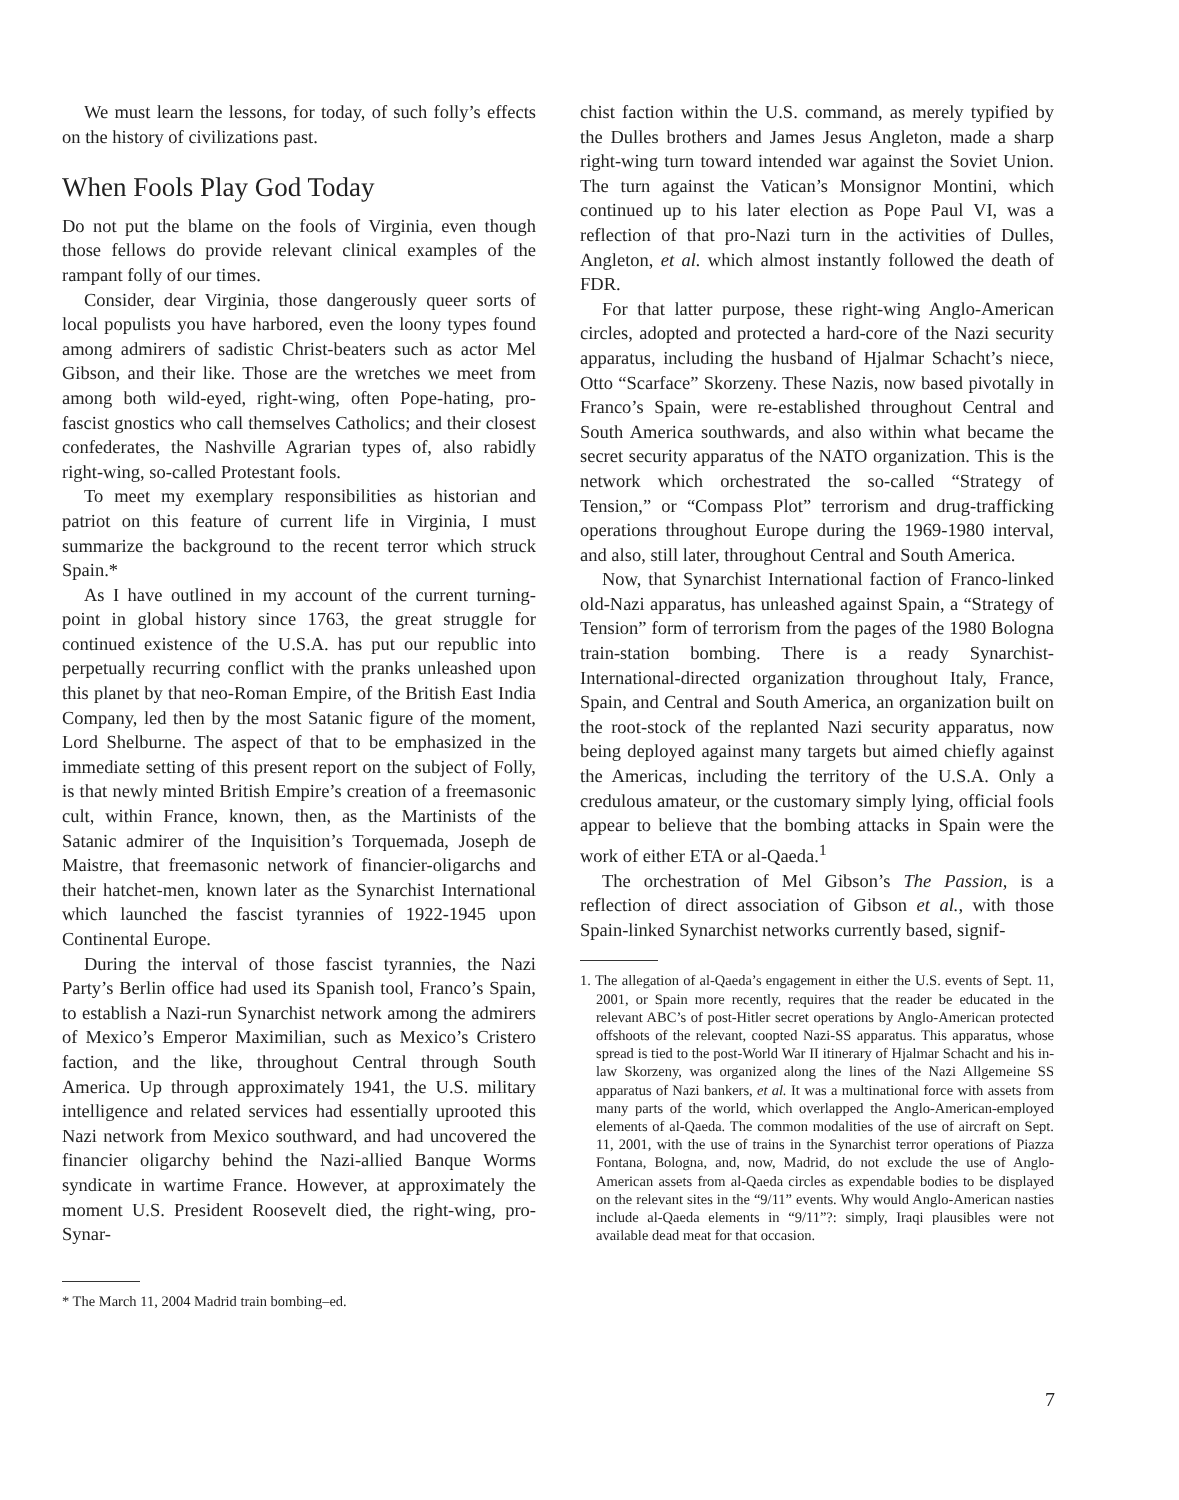We must learn the lessons, for today, of such folly’s effects on the history of civilizations past.
When Fools Play God Today
Do not put the blame on the fools of Virginia, even though those fellows do provide relevant clinical examples of the rampant folly of our times.
Consider, dear Virginia, those dangerously queer sorts of local populists you have harbored, even the loony types found among admirers of sadistic Christ-beaters such as actor Mel Gibson, and their like. Those are the wretches we meet from among both wild-eyed, right-wing, often Pope-hating, pro-fascist gnostics who call themselves Catholics; and their closest confederates, the Nashville Agrarian types of, also rabidly right-wing, so-called Protestant fools.
To meet my exemplary responsibilities as historian and patriot on this feature of current life in Virginia, I must summarize the background to the recent terror which struck Spain.*
As I have outlined in my account of the current turning-point in global history since 1763, the great struggle for continued existence of the U.S.A. has put our republic into perpetually recurring conflict with the pranks unleashed upon this planet by that neo-Roman Empire, of the British East India Company, led then by the most Satanic figure of the moment, Lord Shelburne. The aspect of that to be emphasized in the immediate setting of this present report on the subject of Folly, is that newly minted British Empire’s creation of a freemasonic cult, within France, known, then, as the Martinists of the Satanic admirer of the Inquisition’s Torquemada, Joseph de Maistre, that freemasonic network of financier-oligarchs and their hatchet-men, known later as the Synarchist International which launched the fascist tyrannies of 1922-1945 upon Continental Europe.
During the interval of those fascist tyrannies, the Nazi Party’s Berlin office had used its Spanish tool, Franco’s Spain, to establish a Nazi-run Synarchist network among the admirers of Mexico’s Emperor Maximilian, such as Mexico’s Cristero faction, and the like, throughout Central through South America. Up through approximately 1941, the U.S. military intelligence and related services had essentially uprooted this Nazi network from Mexico southward, and had uncovered the financier oligarchy behind the Nazi-allied Banque Worms syndicate in wartime France. However, at approximately the moment U.S. President Roosevelt died, the right-wing, pro-Synar-
* The March 11, 2004 Madrid train bombing–ed.
chist faction within the U.S. command, as merely typified by the Dulles brothers and James Jesus Angleton, made a sharp right-wing turn toward intended war against the Soviet Union. The turn against the Vatican’s Monsignor Montini, which continued up to his later election as Pope Paul VI, was a reflection of that pro-Nazi turn in the activities of Dulles, Angleton, et al. which almost instantly followed the death of FDR.
For that latter purpose, these right-wing Anglo-American circles, adopted and protected a hard-core of the Nazi security apparatus, including the husband of Hjalmar Schacht’s niece, Otto “Scarface” Skorzeny. These Nazis, now based pivotally in Franco’s Spain, were re-established throughout Central and South America southwards, and also within what became the secret security apparatus of the NATO organization. This is the network which orchestrated the so-called “Strategy of Tension,” or “Compass Plot” terrorism and drug-trafficking operations throughout Europe during the 1969-1980 interval, and also, still later, throughout Central and South America.
Now, that Synarchist International faction of Franco-linked old-Nazi apparatus, has unleashed against Spain, a “Strategy of Tension” form of terrorism from the pages of the 1980 Bologna train-station bombing. There is a ready Synarchist-International-directed organization throughout Italy, France, Spain, and Central and South America, an organization built on the root-stock of the replanted Nazi security apparatus, now being deployed against many targets but aimed chiefly against the Americas, including the territory of the U.S.A. Only a credulous amateur, or the customary simply lying, official fools appear to believe that the bombing attacks in Spain were the work of either ETA or al-Qaeda.<sup>1</sup>
The orchestration of Mel Gibson’s The Passion, is a reflection of direct association of Gibson et al., with those Spain-linked Synarchist networks currently based, signif-
1. The allegation of al-Qaeda’s engagement in either the U.S. events of Sept. 11, 2001, or Spain more recently, requires that the reader be educated in the relevant ABC’s of post-Hitler secret operations by Anglo-American protected offshoots of the relevant, coopted Nazi-SS apparatus. This apparatus, whose spread is tied to the post-World War II itinerary of Hjalmar Schacht and his in-law Skorzeny, was organized along the lines of the Nazi Allgemeine SS apparatus of Nazi bankers, et al. It was a multinational force with assets from many parts of the world, which overlapped the Anglo-American-employed elements of al-Qaeda. The common modalities of the use of aircraft on Sept. 11, 2001, with the use of trains in the Synarchist terror operations of Piazza Fontana, Bologna, and, now, Madrid, do not exclude the use of Anglo-American assets from al-Qaeda circles as expendable bodies to be displayed on the relevant sites in the “9/11” events. Why would Anglo-American nasties include al-Qaeda elements in “9/11”?: simply, Iraqi plausibles were not available dead meat for that occasion.
7